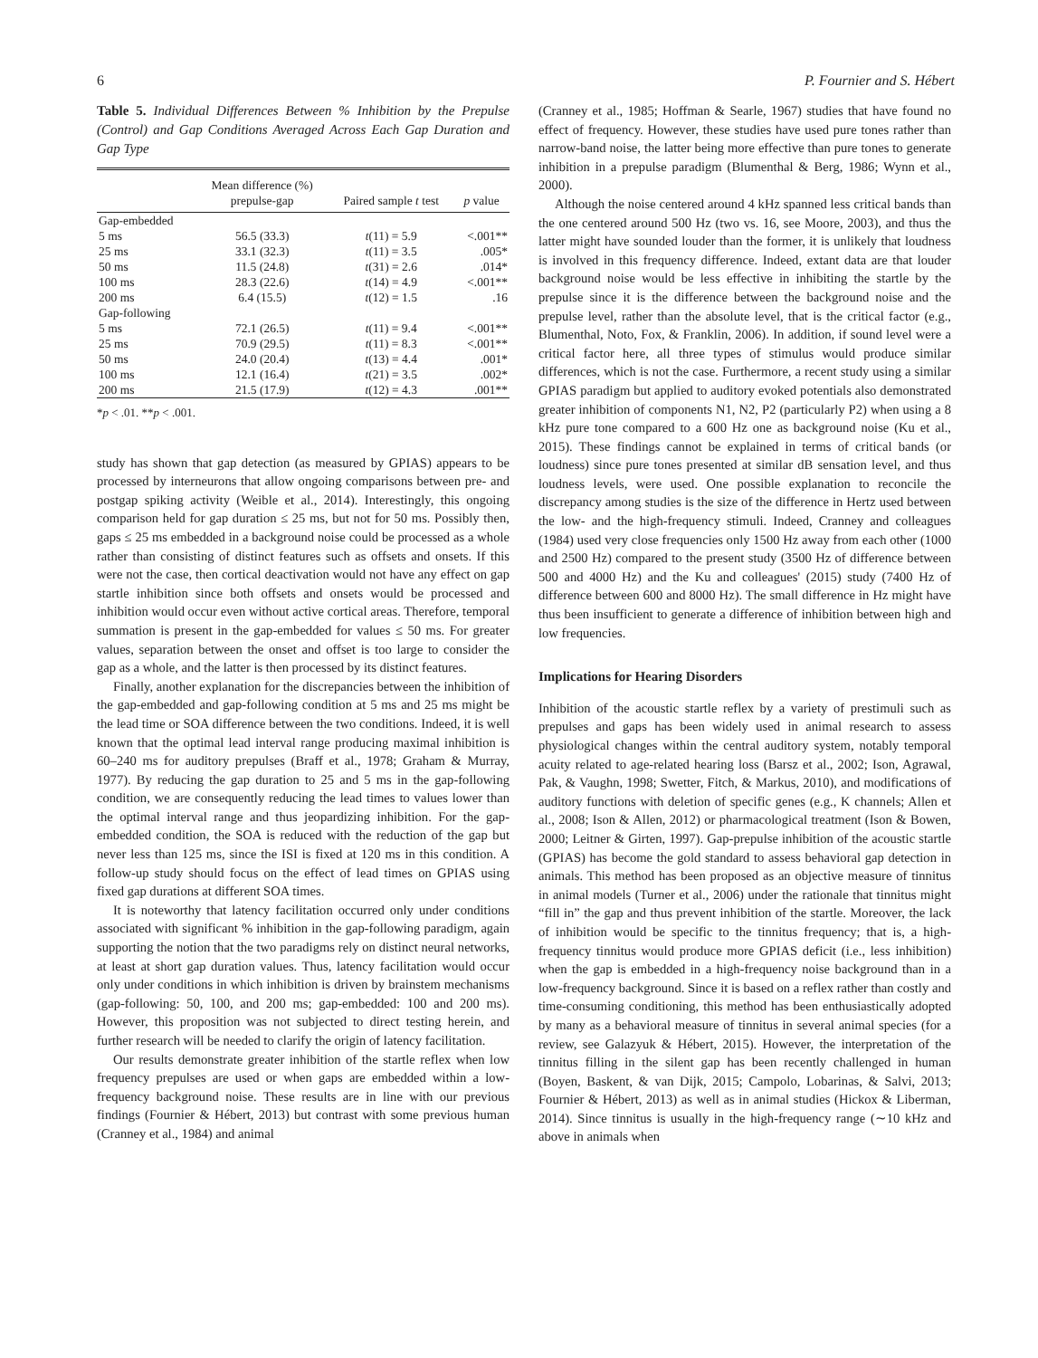6 P. Fournier and S. Hébert
Table 5. Individual Differences Between % Inhibition by the Prepulse (Control) and Gap Conditions Averaged Across Each Gap Duration and Gap Type
| | Mean difference (%) prepulse-gap | Paired sample t test | p value |
| --- | --- | --- | --- |
| Gap-embedded | | | |
| 5 ms | 56.5 (33.3) | t (11) = 5.9 | <.001** |
| 25 ms | 33.1 (32.3) | t (11) = 3.5 | .005* |
| 50 ms | 11.5 (24.8) | t (31) = 2.6 | .014* |
| 100 ms | 28.3 (22.6) | t (14) = 4.9 | <.001** |
| 200 ms | 6.4 (15.5) | t (12) = 1.5 | .16 |
| Gap-following | | | |
| 5 ms | 72.1 (26.5) | t (11) = 9.4 | <.001** |
| 25 ms | 70.9 (29.5) | t (11) = 8.3 | <.001** |
| 50 ms | 24.0 (20.4) | t (13) = 4.4 | .001* |
| 100 ms | 12.1 (16.4) | t (21) = 3.5 | .002* |
| 200 ms | 21.5 (17.9) | t (12) = 4.3 | .001** |
*p < .01. **p < .001.
study has shown that gap detection (as measured by GPIAS) appears to be processed by interneurons that allow ongoing comparisons between pre- and postgap spiking activity (Weible et al., 2014). Interestingly, this ongoing comparison held for gap duration ≤ 25 ms, but not for 50 ms. Possibly then, gaps ≤ 25 ms embedded in a background noise could be processed as a whole rather than consisting of distinct features such as offsets and onsets. If this were not the case, then cortical deactivation would not have any effect on gap startle inhibition since both offsets and onsets would be processed and inhibition would occur even without active cortical areas. Therefore, temporal summation is present in the gap-embedded for values ≤ 50 ms. For greater values, separation between the onset and offset is too large to consider the gap as a whole, and the latter is then processed by its distinct features.
Finally, another explanation for the discrepancies between the inhibition of the gap-embedded and gap-following condition at 5 ms and 25 ms might be the lead time or SOA difference between the two conditions. Indeed, it is well known that the optimal lead interval range producing maximal inhibition is 60–240 ms for auditory prepulses (Braff et al., 1978; Graham & Murray, 1977). By reducing the gap duration to 25 and 5 ms in the gap-following condition, we are consequently reducing the lead times to values lower than the optimal interval range and thus jeopardizing inhibition. For the gap-embedded condition, the SOA is reduced with the reduction of the gap but never less than 125 ms, since the ISI is fixed at 120 ms in this condition. A follow-up study should focus on the effect of lead times on GPIAS using fixed gap durations at different SOA times.
It is noteworthy that latency facilitation occurred only under conditions associated with significant % inhibition in the gap-following paradigm, again supporting the notion that the two paradigms rely on distinct neural networks, at least at short gap duration values. Thus, latency facilitation would occur only under conditions in which inhibition is driven by brainstem mechanisms (gap-following: 50, 100, and 200 ms; gap-embedded: 100 and 200 ms). However, this proposition was not subjected to direct testing herein, and further research will be needed to clarify the origin of latency facilitation.
Our results demonstrate greater inhibition of the startle reflex when low frequency prepulses are used or when gaps are embedded within a low-frequency background noise. These results are in line with our previous findings (Fournier & Hébert, 2013) but contrast with some previous human (Cranney et al., 1984) and animal
(Cranney et al., 1985; Hoffman & Searle, 1967) studies that have found no effect of frequency. However, these studies have used pure tones rather than narrow-band noise, the latter being more effective than pure tones to generate inhibition in a prepulse paradigm (Blumenthal & Berg, 1986; Wynn et al., 2000).
Although the noise centered around 4 kHz spanned less critical bands than the one centered around 500 Hz (two vs. 16, see Moore, 2003), and thus the latter might have sounded louder than the former, it is unlikely that loudness is involved in this frequency difference. Indeed, extant data are that louder background noise would be less effective in inhibiting the startle by the prepulse since it is the difference between the background noise and the prepulse level, rather than the absolute level, that is the critical factor (e.g., Blumenthal, Noto, Fox, & Franklin, 2006). In addition, if sound level were a critical factor here, all three types of stimulus would produce similar differences, which is not the case. Furthermore, a recent study using a similar GPIAS paradigm but applied to auditory evoked potentials also demonstrated greater inhibition of components N1, N2, P2 (particularly P2) when using a 8 kHz pure tone compared to a 600 Hz one as background noise (Ku et al., 2015). These findings cannot be explained in terms of critical bands (or loudness) since pure tones presented at similar dB sensation level, and thus loudness levels, were used. One possible explanation to reconcile the discrepancy among studies is the size of the difference in Hertz used between the low- and the high-frequency stimuli. Indeed, Cranney and colleagues (1984) used very close frequencies only 1500 Hz away from each other (1000 and 2500 Hz) compared to the present study (3500 Hz of difference between 500 and 4000 Hz) and the Ku and colleagues' (2015) study (7400 Hz of difference between 600 and 8000 Hz). The small difference in Hz might have thus been insufficient to generate a difference of inhibition between high and low frequencies.
Implications for Hearing Disorders
Inhibition of the acoustic startle reflex by a variety of prestimuli such as prepulses and gaps has been widely used in animal research to assess physiological changes within the central auditory system, notably temporal acuity related to age-related hearing loss (Barsz et al., 2002; Ison, Agrawal, Pak, & Vaughn, 1998; Swetter, Fitch, & Markus, 2010), and modifications of auditory functions with deletion of specific genes (e.g., K channels; Allen et al., 2008; Ison & Allen, 2012) or pharmacological treatment (Ison & Bowen, 2000; Leitner & Girten, 1997). Gap-prepulse inhibition of the acoustic startle (GPIAS) has become the gold standard to assess behavioral gap detection in animals. This method has been proposed as an objective measure of tinnitus in animal models (Turner et al., 2006) under the rationale that tinnitus might “fill in” the gap and thus prevent inhibition of the startle. Moreover, the lack of inhibition would be specific to the tinnitus frequency; that is, a high-frequency tinnitus would produce more GPIAS deficit (i.e., less inhibition) when the gap is embedded in a high-frequency noise background than in a low-frequency background. Since it is based on a reflex rather than costly and time-consuming conditioning, this method has been enthusiastically adopted by many as a behavioral measure of tinnitus in several animal species (for a review, see Galazyuk & Hébert, 2015). However, the interpretation of the tinnitus filling in the silent gap has been recently challenged in human (Boyen, Baskent, & van Dijk, 2015; Campolo, Lobarinas, & Salvi, 2013; Fournier & Hébert, 2013) as well as in animal studies (Hickox & Liberman, 2014). Since tinnitus is usually in the high-frequency range (∼10 kHz and above in animals when